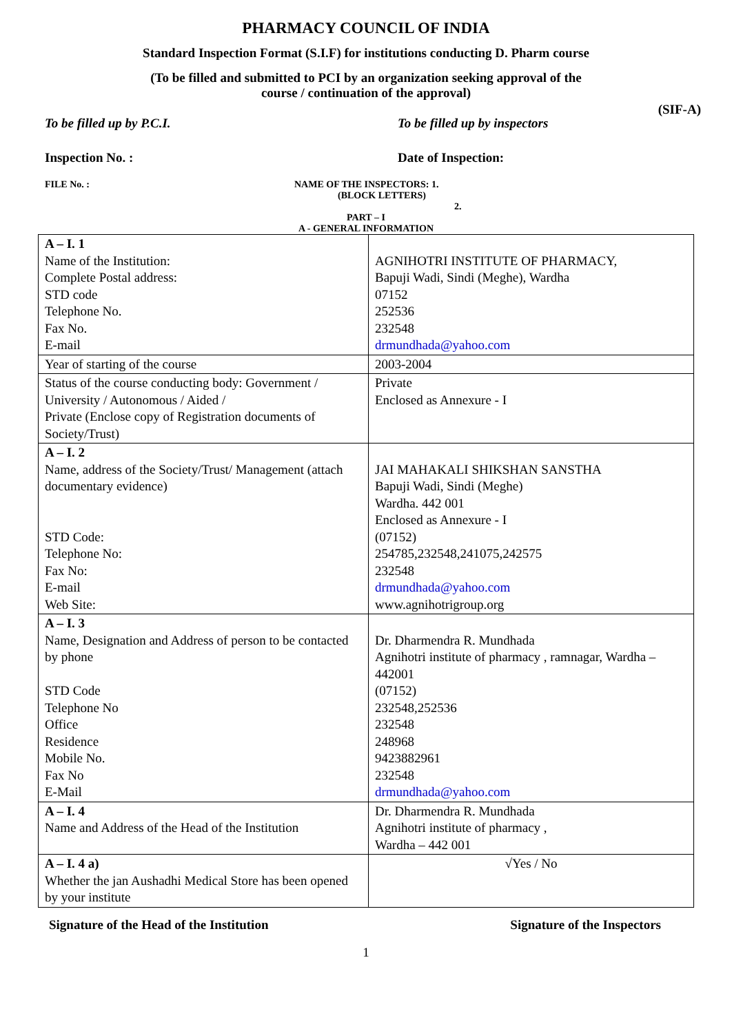PHARMACY COUNCIL OF INDIA
Standard Inspection Format (S.I.F) for institutions conducting D. Pharm course
(To be filled and submitted to PCI by an organization seeking approval of the
course / continuation of the approval)
(SIF-A)
To be filled up by P.C.I. To be filled up by inspectors
Inspection No. : Date of Inspection:
FILE No. : NAME OF THE INSPECTORS: 1.
(BLOCK LETTERS)
2.
PART – I
A - GENERAL INFORMATION
| A – I. 1 Name of the Institution: Complete Postal address: STD code Telephone No. Fax No. E-mail | AGNIHOTRI INSTITUTE OF PHARMACY, Bapuji Wadi, Sindi (Meghe), Wardha 07152 252536 232548 drmundhada@yahoo.com |
| Year of starting of the course | 2003-2004 |
| Status of the course conducting body: Government / University / Autonomous / Aided / Private (Enclose copy of Registration documents of Society/Trust) | Private Enclosed as Annexure - I |
| A – I. 2 Name, address of the Society/Trust/ Management (attach documentary evidence) STD Code: Telephone No: Fax No: E-mail Web Site: | JAI MAHAKALI SHIKSHAN SANSTHA Bapuji Wadi, Sindi (Meghe) Wardha. 442 001 Enclosed as Annexure - I (07152) 254785,232548,241075,242575 232548 drmundhada@yahoo.com www.agnihotrigroup.org |
| A – I. 3 Name, Designation and Address of person to be contacted by phone STD Code Telephone No Office Residence Mobile No. Fax No E-Mail | Dr. Dharmendra R. Mundhada Agnihotri institute of pharmacy , ramnagar, Wardha – 442001 (07152) 232548,252536 232548 248968 9423882961 232548 drmundhada@yahoo.com |
| A – I. 4 Name and Address of the Head of the Institution | Dr. Dharmendra R. Mundhada Agnihotri institute of pharmacy , Wardha – 442 001 |
| A – I. 4 a) Whether the jan Aushadhi Medical Store has been opened by your institute | √Yes / No |
Signature of the Head of the Institution Signature of the Inspectors
1